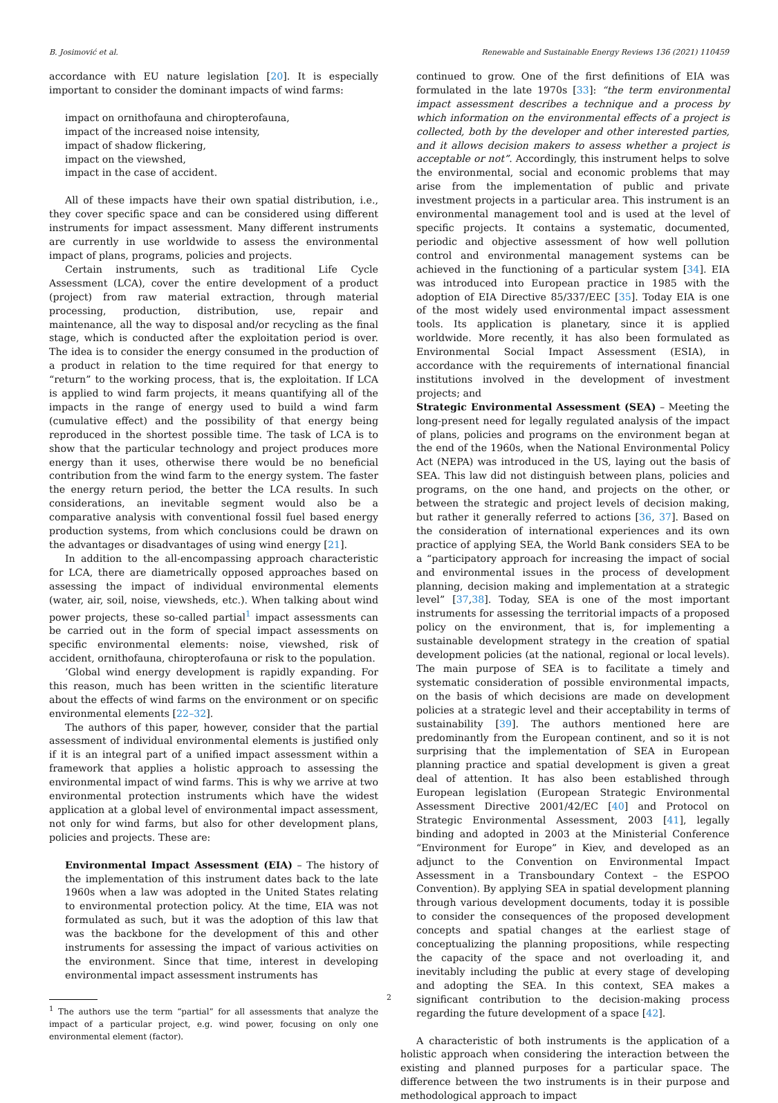B. Josimović et al. Renewable and Sustainable Energy Reviews 136 (2021) 110459
accordance with EU nature legislation [20]. It is especially important to consider the dominant impacts of wind farms:
impact on ornithofauna and chiropterofauna,
impact of the increased noise intensity,
impact of shadow flickering,
impact on the viewshed,
impact in the case of accident.
All of these impacts have their own spatial distribution, i.e., they cover specific space and can be considered using different instruments for impact assessment. Many different instruments are currently in use worldwide to assess the environmental impact of plans, programs, policies and projects.
Certain instruments, such as traditional Life Cycle Assessment (LCA), cover the entire development of a product (project) from raw material extraction, through material processing, production, distribution, use, repair and maintenance, all the way to disposal and/or recycling as the final stage, which is conducted after the exploitation period is over. The idea is to consider the energy consumed in the production of a product in relation to the time required for that energy to “return” to the working process, that is, the exploitation. If LCA is applied to wind farm projects, it means quantifying all of the impacts in the range of energy used to build a wind farm (cumulative effect) and the possibility of that energy being reproduced in the shortest possible time. The task of LCA is to show that the particular technology and project produces more energy than it uses, otherwise there would be no beneficial contribution from the wind farm to the energy system. The faster the energy return period, the better the LCA results. In such considerations, an inevitable segment would also be a comparative analysis with conventional fossil fuel based energy production systems, from which conclusions could be drawn on the advantages or disadvantages of using wind energy [21].
In addition to the all-encompassing approach characteristic for LCA, there are diametrically opposed approaches based on assessing the impact of individual environmental elements (water, air, soil, noise, viewsheds, etc.). When talking about wind power projects, these so-called partial<sup>1</sup> impact assessments can be carried out in the form of special impact assessments on specific environmental elements: noise, viewshed, risk of accident, ornithofauna, chiropterofauna or risk to the population.
’Global wind energy development is rapidly expanding. For this reason, much has been written in the scientific literature about the effects of wind farms on the environment or on specific environmental elements [22–32].
The authors of this paper, however, consider that the partial assessment of individual environmental elements is justified only if it is an integral part of a unified impact assessment within a framework that applies a holistic approach to assessing the environmental impact of wind farms. This is why we arrive at two environmental protection instruments which have the widest application at a global level of environmental impact assessment, not only for wind farms, but also for other development plans, policies and projects. These are:
Environmental Impact Assessment (EIA) – The history of the implementation of this instrument dates back to the late 1960s when a law was adopted in the United States relating to environmental protection policy. At the time, EIA was not formulated as such, but it was the adoption of this law that was the backbone for the development of this and other instruments for assessing the impact of various activities on the environment. Since that time, interest in developing environmental impact assessment instruments has
<sup>1</sup> The authors use the term “partial” for all assessments that analyze the impact of a particular project, e.g. wind power, focusing on only one environmental element (factor).
continued to grow. One of the first definitions of EIA was formulated in the late 1970s [33]: “the term environmental impact assessment describes a technique and a process by which information on the environmental effects of a project is collected, both by the developer and other interested parties, and it allows decision makers to assess whether a project is acceptable or not”. Accordingly, this instrument helps to solve the environmental, social and economic problems that may arise from the implementation of public and private investment projects in a particular area. This instrument is an environmental management tool and is used at the level of specific projects. It contains a systematic, documented, periodic and objective assessment of how well pollution control and environmental management systems can be achieved in the functioning of a particular system [34]. EIA was introduced into European practice in 1985 with the adoption of EIA Directive 85/337/EEC [35]. Today EIA is one of the most widely used environmental impact assessment tools. Its application is planetary, since it is applied worldwide. More recently, it has also been formulated as Environmental Social Impact Assessment (ESIA), in accordance with the requirements of international financial institutions involved in the development of investment projects; and
Strategic Environmental Assessment (SEA) – Meeting the long-present need for legally regulated analysis of the impact of plans, policies and programs on the environment began at the end of the 1960s, when the National Environmental Policy Act (NEPA) was introduced in the US, laying out the basis of SEA. This law did not distinguish between plans, policies and programs, on the one hand, and projects on the other, or between the strategic and project levels of decision making, but rather it generally referred to actions [36, 37]. Based on the consideration of international experiences and its own practice of applying SEA, the World Bank considers SEA to be a “participatory approach for increasing the impact of social and environmental issues in the process of development planning, decision making and implementation at a strategic level” [37,38]. Today, SEA is one of the most important instruments for assessing the territorial impacts of a proposed policy on the environment, that is, for implementing a sustainable development strategy in the creation of spatial development policies (at the national, regional or local levels). The main purpose of SEA is to facilitate a timely and systematic consideration of possible environmental impacts, on the basis of which decisions are made on development policies at a strategic level and their acceptability in terms of sustainability [39]. The authors mentioned here are predominantly from the European continent, and so it is not surprising that the implementation of SEA in European planning practice and spatial development is given a great deal of attention. It has also been established through European legislation (European Strategic Environmental Assessment Directive 2001/42/EC [40] and Protocol on Strategic Environmental Assessment, 2003 [41], legally binding and adopted in 2003 at the Ministerial Conference “Environment for Europe” in Kiev, and developed as an adjunct to the Convention on Environmental Impact Assessment in a Transboundary Context – the ESPOO Convention). By applying SEA in spatial development planning through various development documents, today it is possible to consider the consequences of the proposed development concepts and spatial changes at the earliest stage of conceptualizing the planning propositions, while respecting the capacity of the space and not overloading it, and inevitably including the public at every stage of developing and adopting the SEA. In this context, SEA makes a significant contribution to the decision-making process regarding the future development of a space [42].
A characteristic of both instruments is the application of a holistic approach when considering the interaction between the existing and planned purposes for a particular space. The difference between the two instruments is in their purpose and methodological approach to impact
2